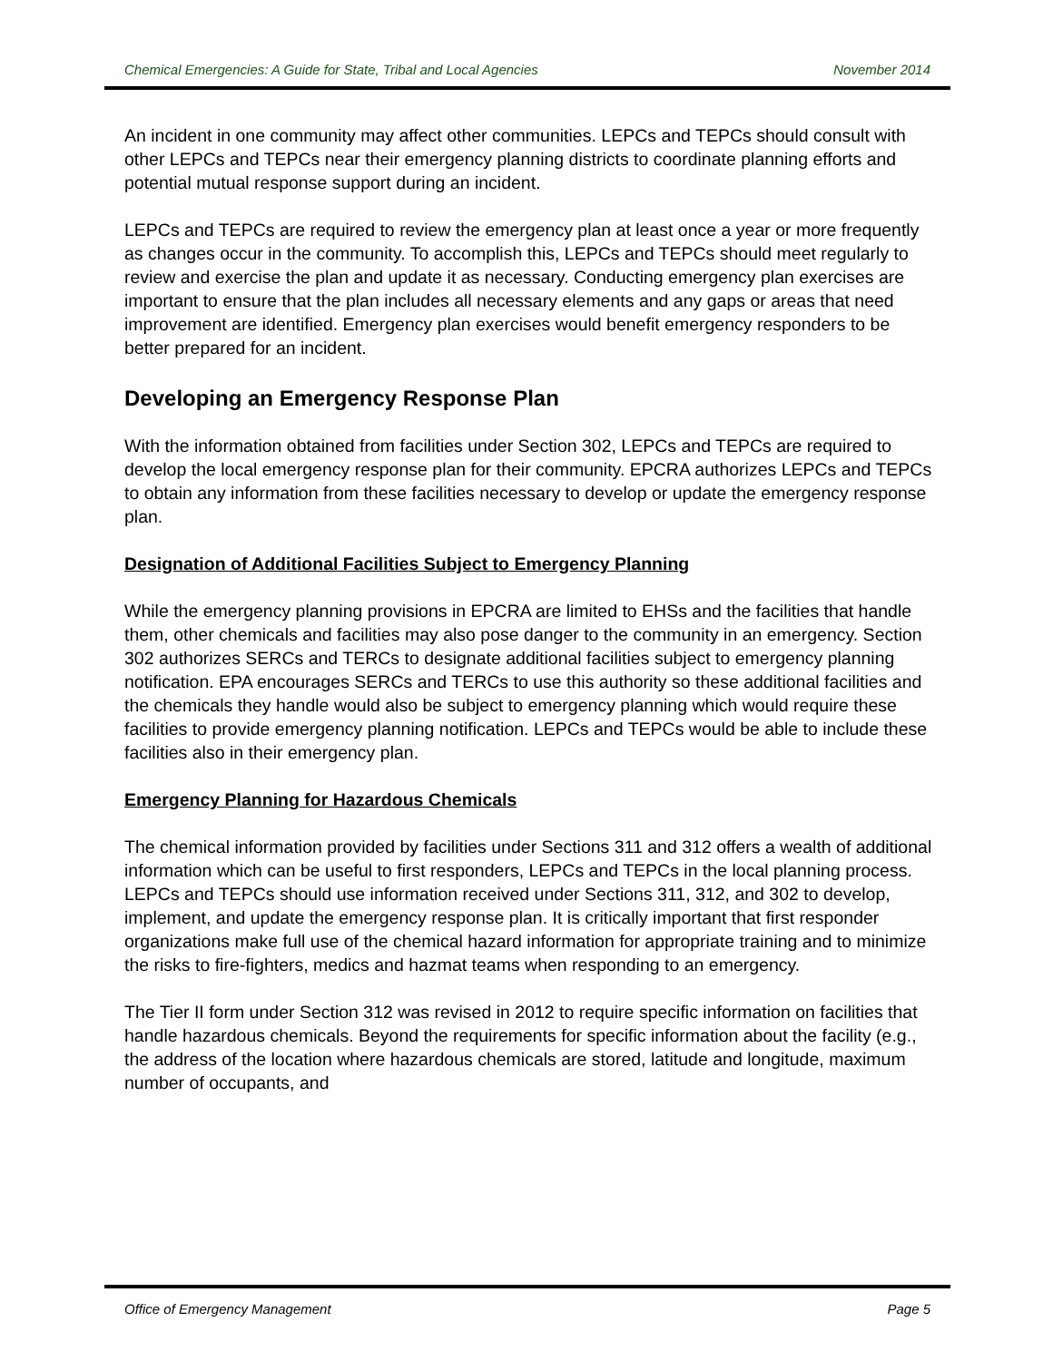Chemical Emergencies: A Guide for State, Tribal and Local Agencies November 2014
An incident in one community may affect other communities. LEPCs and TEPCs should consult with other LEPCs and TEPCs near their emergency planning districts to coordinate planning efforts and potential mutual response support during an incident.
LEPCs and TEPCs are required to review the emergency plan at least once a year or more frequently as changes occur in the community. To accomplish this, LEPCs and TEPCs should meet regularly to review and exercise the plan and update it as necessary. Conducting emergency plan exercises are important to ensure that the plan includes all necessary elements and any gaps or areas that need improvement are identified. Emergency plan exercises would benefit emergency responders to be better prepared for an incident.
Developing an Emergency Response Plan
With the information obtained from facilities under Section 302, LEPCs and TEPCs are required to develop the local emergency response plan for their community. EPCRA authorizes LEPCs and TEPCs to obtain any information from these facilities necessary to develop or update the emergency response plan.
Designation of Additional Facilities Subject to Emergency Planning
While the emergency planning provisions in EPCRA are limited to EHSs and the facilities that handle them, other chemicals and facilities may also pose danger to the community in an emergency. Section 302 authorizes SERCs and TERCs to designate additional facilities subject to emergency planning notification. EPA encourages SERCs and TERCs to use this authority so these additional facilities and the chemicals they handle would also be subject to emergency planning which would require these facilities to provide emergency planning notification. LEPCs and TEPCs would be able to include these facilities also in their emergency plan.
Emergency Planning for Hazardous Chemicals
The chemical information provided by facilities under Sections 311 and 312 offers a wealth of additional information which can be useful to first responders, LEPCs and TEPCs in the local planning process. LEPCs and TEPCs should use information received under Sections 311, 312, and 302 to develop, implement, and update the emergency response plan. It is critically important that first responder organizations make full use of the chemical hazard information for appropriate training and to minimize the risks to fire-fighters, medics and hazmat teams when responding to an emergency.
The Tier II form under Section 312 was revised in 2012 to require specific information on facilities that handle hazardous chemicals. Beyond the requirements for specific information about the facility (e.g., the address of the location where hazardous chemicals are stored, latitude and longitude, maximum number of occupants, and
Office of Emergency Management Page 5